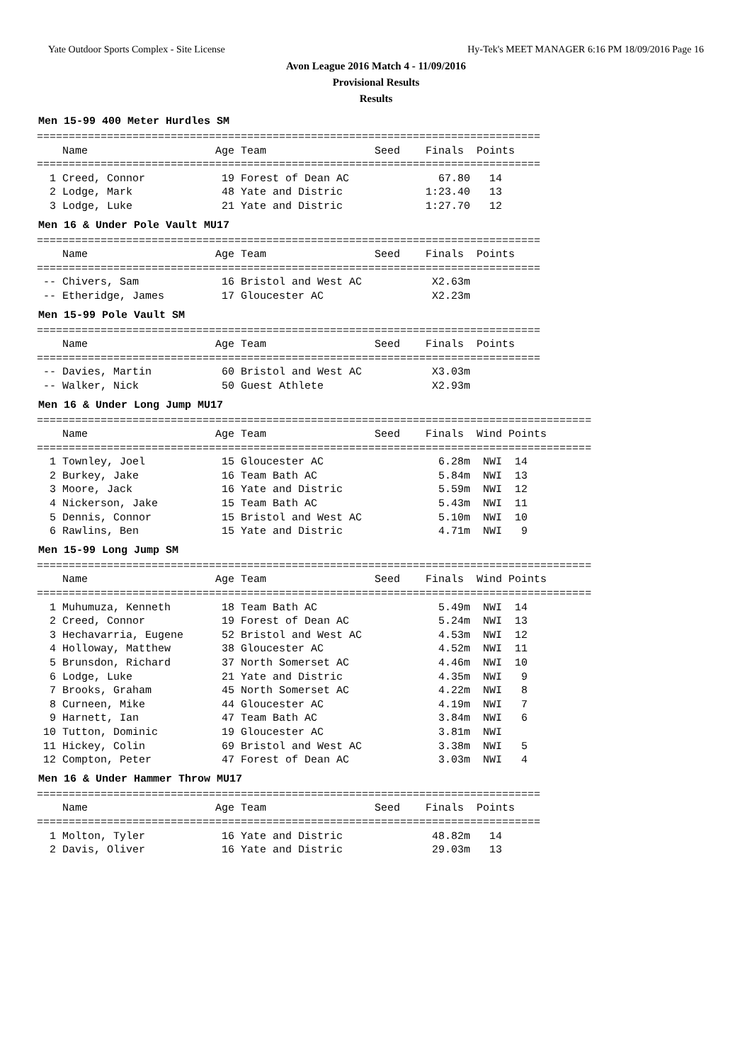Yate Outdoor Sports Complex - Site License Hy-Tek's MEET MANAGER 6:16 PM 18/09/2016 Page 16
Avon League 2016 Match 4 - 11/09/2016
Provisional Results
Results
Men 15-99 400 Meter Hurdles SM
===============================================================================
    Name                    Age Team                 Seed    Finals  Points
===============================================================================
  1 Creed, Connor            19 Forest of Dean AC              67.80   14
  2 Lodge, Mark              48 Yate and Distric             1:23.40   13
  3 Lodge, Luke              21 Yate and Distric             1:27.70   12
Men 16 & Under Pole Vault MU17
===============================================================================
    Name                    Age Team                 Seed    Finals  Points
===============================================================================
 -- Chivers, Sam             16 Bristol and West AC           X2.63m
 -- Etheridge, James         17 Gloucester AC                 X2.23m
Men 15-99 Pole Vault SM
===============================================================================
    Name                    Age Team                 Seed    Finals  Points
===============================================================================
 -- Davies, Martin           60 Bristol and West AC           X3.03m
 -- Walker, Nick             50 Guest Athlete                 X2.93m
Men 16 & Under Long Jump MU17
=======================================================================================
    Name                    Age Team                 Seed    Finals  Wind Points
=======================================================================================
  1 Townley, Joel            15 Gloucester AC                  6.28m  NWI  14
  2 Burkey, Jake             16 Team Bath AC                   5.84m  NWI  13
  3 Moore, Jack              16 Yate and Distric               5.59m  NWI  12
  4 Nickerson, Jake          15 Team Bath AC                   5.43m  NWI  11
  5 Dennis, Connor           15 Bristol and West AC            5.10m  NWI  10
  6 Rawlins, Ben             15 Yate and Distric               4.71m  NWI   9
Men 15-99 Long Jump SM
=======================================================================================
    Name                    Age Team                 Seed    Finals  Wind Points
=======================================================================================
  1 Muhumuza, Kenneth        18 Team Bath AC                   5.49m  NWI  14
  2 Creed, Connor            19 Forest of Dean AC              5.24m  NWI  13
  3 Hechavarria, Eugene      52 Bristol and West AC            4.53m  NWI  12
  4 Holloway, Matthew        38 Gloucester AC                  4.52m  NWI  11
  5 Brunsdon, Richard        37 North Somerset AC              4.46m  NWI  10
  6 Lodge, Luke              21 Yate and Distric               4.35m  NWI   9
  7 Brooks, Graham           45 North Somerset AC              4.22m  NWI   8
  8 Curneen, Mike            44 Gloucester AC                  4.19m  NWI   7
  9 Harnett, Ian             47 Team Bath AC                   3.84m  NWI   6
 10 Tutton, Dominic          19 Gloucester AC                  3.81m  NWI
 11 Hickey, Colin            69 Bristol and West AC            3.38m  NWI   5
 12 Compton, Peter           47 Forest of Dean AC              3.03m  NWI   4
Men 16 & Under Hammer Throw MU17
===============================================================================
    Name                    Age Team                 Seed    Finals  Points
===============================================================================
  1 Molton, Tyler            16 Yate and Distric              48.82m   14
  2 Davis, Oliver            16 Yate and Distric              29.03m   13